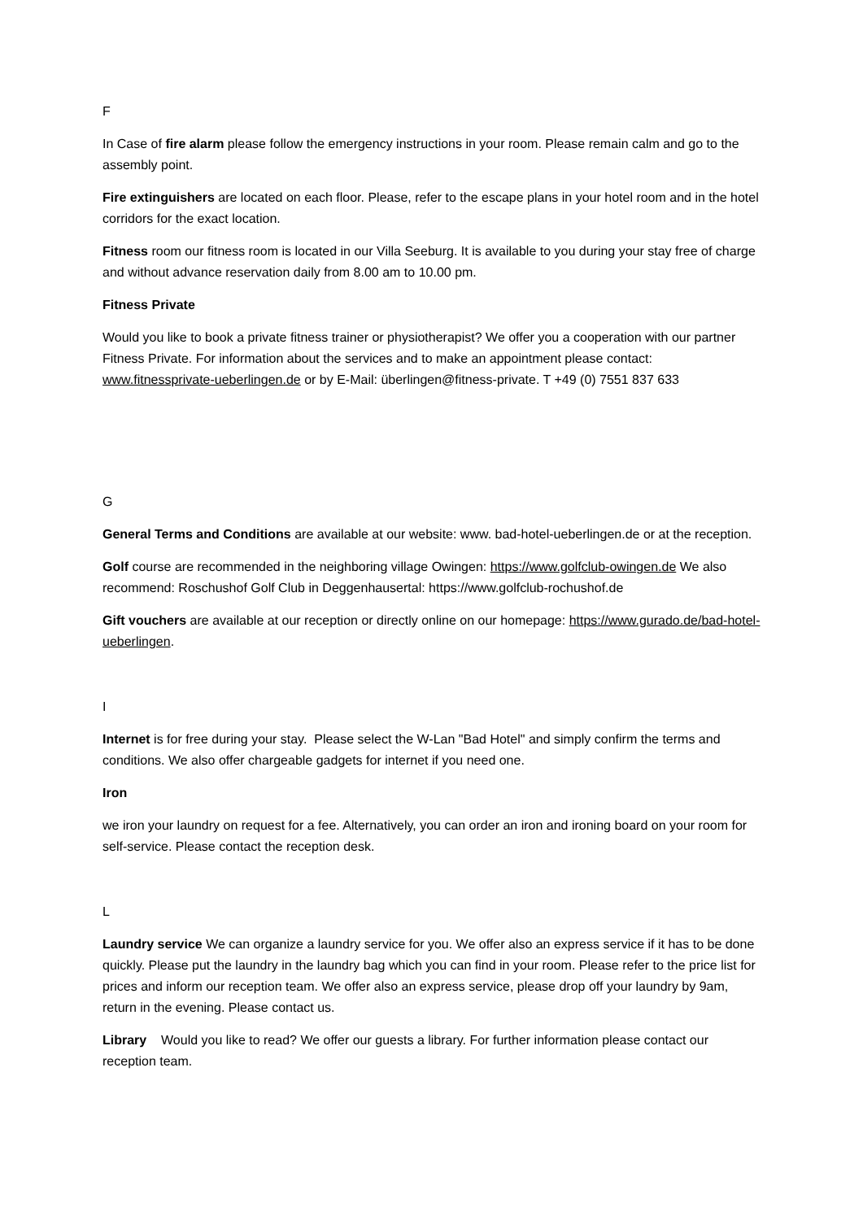F
In Case of fire alarm please follow the emergency instructions in your room. Please remain calm and go to the assembly point.
Fire extinguishers are located on each floor. Please, refer to the escape plans in your hotel room and in the hotel corridors for the exact location.
Fitness room our fitness room is located in our Villa Seeburg. It is available to you during your stay free of charge and without advance reservation daily from 8.00 am to 10.00 pm.
Fitness Private
Would you like to book a private fitness trainer or physiotherapist? We offer you a cooperation with our partner Fitness Private. For information about the services and to make an appointment please contact: www.fitnessprivate-ueberlingen.de or by E-Mail: überlingen@fitness-private. T +49 (0) 7551 837 633
G
General Terms and Conditions are available at our website: www. bad-hotel-ueberlingen.de or at the reception.
Golf course are recommended in the neighboring village Owingen: https://www.golfclub-owingen.de We also recommend: Roschushof Golf Club in Deggenhausertal: https://www.golfclub-rochushof.de
Gift vouchers are available at our reception or directly online on our homepage: https://www.gurado.de/bad-hotel-ueberlingen.
I
Internet is for free during your stay. Please select the W-Lan "Bad Hotel" and simply confirm the terms and conditions. We also offer chargeable gadgets for internet if you need one.
Iron
we iron your laundry on request for a fee. Alternatively, you can order an iron and ironing board on your room for self-service. Please contact the reception desk.
L
Laundry service We can organize a laundry service for you. We offer also an express service if it has to be done quickly. Please put the laundry in the laundry bag which you can find in your room. Please refer to the price list for prices and inform our reception team. We offer also an express service, please drop off your laundry by 9am, return in the evening. Please contact us.
Library Would you like to read? We offer our guests a library. For further information please contact our reception team.